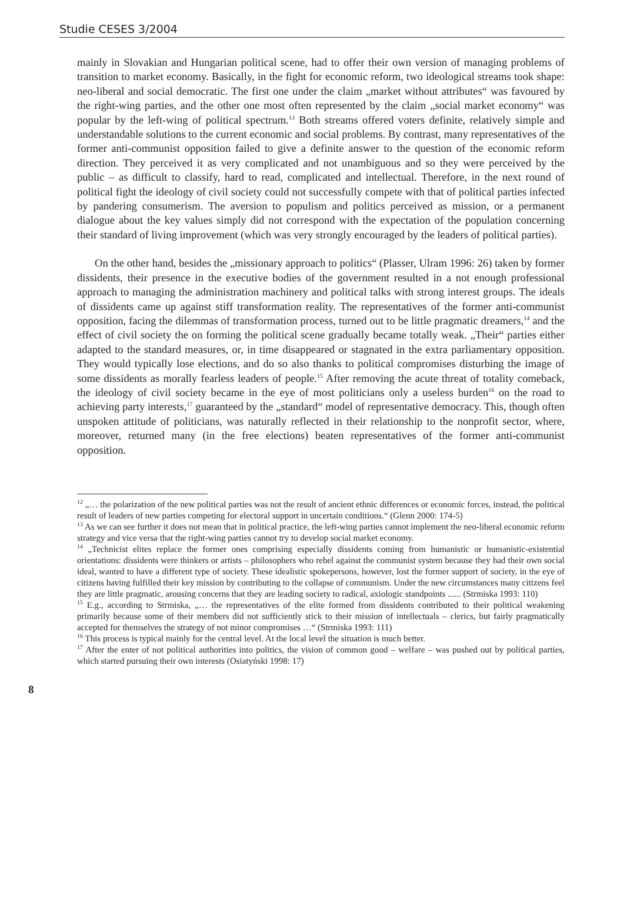Studie CESES 3/2004
mainly in Slovakian and Hungarian political scene, had to offer their own version of managing problems of transition to market economy. Basically, in the fight for economic reform, two ideological streams took shape: neo-liberal and social democratic. The first one under the claim „market without attributes“ was favoured by the right-wing parties, and the other one most often represented by the claim „social market economy“ was popular by the left-wing of political spectrum.<sup>13</sup> Both streams offered voters definite, relatively simple and understandable solutions to the current economic and social problems. By contrast, many representatives of the former anti-communist opposition failed to give a definite answer to the question of the economic reform direction. They perceived it as very complicated and not unambiguous and so they were perceived by the public – as difficult to classify, hard to read, complicated and intellectual. Therefore, in the next round of political fight the ideology of civil society could not successfully compete with that of political parties infected by pandering consumerism. The aversion to populism and politics perceived as mission, or a permanent dialogue about the key values simply did not correspond with the expectation of the population concerning their standard of living improvement (which was very strongly encouraged by the leaders of political parties).
On the other hand, besides the „missionary approach to politics“ (Plasser, Ulram 1996: 26) taken by former dissidents, their presence in the executive bodies of the government resulted in a not enough professional approach to managing the administration machinery and political talks with strong interest groups. The ideals of dissidents came up against stiff transformation reality. The representatives of the former anti-communist opposition, facing the dilemmas of transformation process, turned out to be little pragmatic dreamers,<sup>14</sup> and the effect of civil society the on forming the political scene gradually became totally weak. „Their“ parties either adapted to the standard measures, or, in time disappeared or stagnated in the extra parliamentary opposition. They would typically lose elections, and do so also thanks to political compromises disturbing the image of some dissidents as morally fearless leaders of people.<sup>15</sup> After removing the acute threat of totality comeback, the ideology of civil society became in the eye of most politicians only a useless burden<sup>16</sup> on the road to achieving party interests,<sup>17</sup> guaranteed by the „standard“ model of representative democracy. This, though often unspoken attitude of politicians, was naturally reflected in their relationship to the nonprofit sector, where, moreover, returned many (in the free elections) beaten representatives of the former anti-communist opposition.
<sup>12</sup> „… the polarization of the new political parties was not the result of ancient ethnic differences or economic forces, instead, the political result of leaders of new parties competing for electoral support in uncertain conditions.“ (Glenn 2000: 174-5)
<sup>13</sup> As we can see further it does not mean that in political practice, the left-wing parties cannot implement the neo-liberal economic reform strategy and vice versa that the right-wing parties cannot try to develop social market economy.
<sup>14</sup> „Technicist elites replace the former ones comprising especially dissidents coming from humanistic or humanistic-existential orientations: dissidents were thinkers or artists – philosophers who rebel against the communist system because they had their own social ideal, wanted to have a different type of society. These idealistic spokepersons, however, lost the former support of society, in the eye of citizens having fulfilled their key mission by contributing to the collapse of communism. Under the new circumstances many citizens feel they are little pragmatic, arousing concerns that they are leading society to radical, axiologic standpoints ...... (Strmiska 1993: 110)
<sup>15</sup> E.g., according to Strmiska, „… the representatives of the elite formed from dissidents contributed to their political weakening primarily because some of their members did not sufficiently stick to their mission of intellectuals – clerics, but fairly pragmatically accepted for themselves the strategy of not minor compromises …“ (Strmiska 1993: 111)
<sup>16</sup> This process is typical mainly for the central level. At the local level the situation is much better.
<sup>17</sup> After the enter of not political authorities into politics, the vision of common good – welfare – was pushed out by political parties, which started pursuing their own interests (Osiatyński 1998: 17)
8